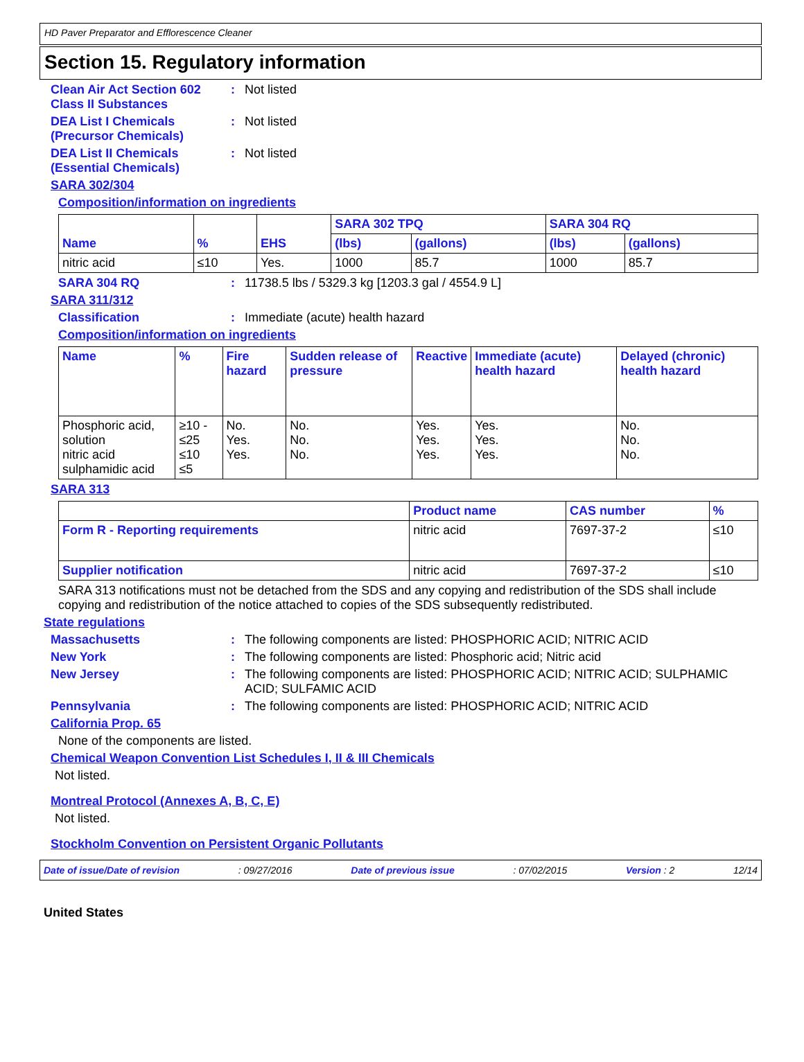HD Paver Preparator and Efflorescence Cleaner
Section 15. Regulatory information
Clean Air Act Section 602 Class II Substances
: Not listed
DEA List I Chemicals (Precursor Chemicals)
: Not listed
DEA List II Chemicals (Essential Chemicals)
: Not listed
SARA 302/304
Composition/information on ingredients
| Name | % | EHS | SARA 302 TPQ | | SARA 304 RQ | |
| --- | --- | --- | --- | --- | --- | --- |
| | | | (lbs) | (gallons) | (lbs) | (gallons) |
| nitric acid | ≤10 | Yes. | 1000 | 85.7 | 1000 | 85.7 |
SARA 304 RQ : 11738.5 lbs / 5329.3 kg [1203.3 gal / 4554.9 L]
SARA 311/312
Classification : Immediate (acute) health hazard
Composition/information on ingredients
| Name | % | Fire hazard | Sudden release of pressure | Reactive | Immediate (acute) health hazard | Delayed (chronic) health hazard |
| --- | --- | --- | --- | --- | --- | --- |
| Phosphoric acid, solution nitric acid sulphamidic acid | ≥10 - ≤25 ≤10 ≤5 | No. Yes. Yes. | No. No. No. | Yes. Yes. Yes. | Yes. Yes. Yes. | No. No. No. |
SARA 313
| | Product name | CAS number | % |
| --- | --- | --- | --- |
| Form R - Reporting requirements | nitric acid | 7697-37-2 | ≤10 |
| Supplier notification | nitric acid | 7697-37-2 | ≤10 |
SARA 313 notifications must not be detached from the SDS and any copying and redistribution of the SDS shall include copying and redistribution of the notice attached to copies of the SDS subsequently redistributed.
State regulations
Massachusetts : The following components are listed: PHOSPHORIC ACID; NITRIC ACID
New York : The following components are listed: Phosphoric acid; Nitric acid
New Jersey : The following components are listed: PHOSPHORIC ACID; NITRIC ACID; SULPHAMIC ACID; SULFAMIC ACID
Pennsylvania : The following components are listed: PHOSPHORIC ACID; NITRIC ACID
California Prop. 65
None of the components are listed.
Chemical Weapon Convention List Schedules I, II & III Chemicals
Not listed.
Montreal Protocol (Annexes A, B, C, E)
Not listed.
Stockholm Convention on Persistent Organic Pollutants
Date of issue/Date of revision: 09/27/2016 Date of previous issue: 07/02/2015 Version : 2 12/14
United States